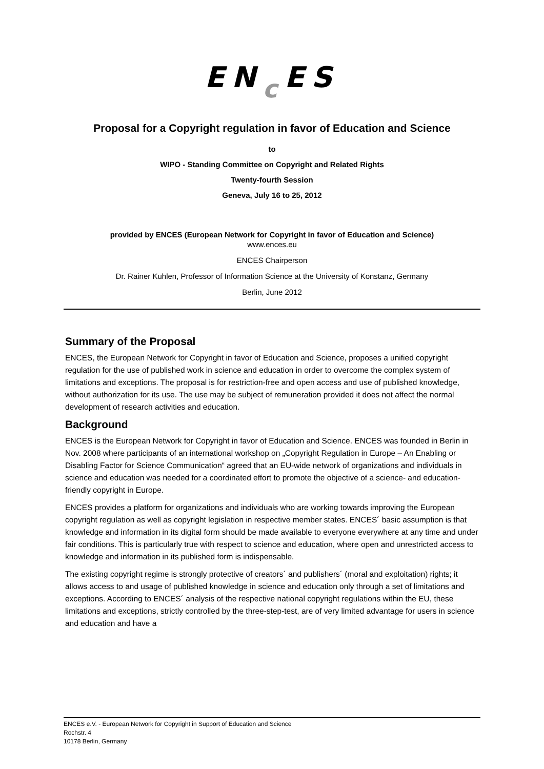ENc ES
Proposal for a Copyright regulation in favor of Education and Science
to
WIPO - Standing Committee on Copyright and Related Rights
Twenty-fourth Session
Geneva, July 16 to 25, 2012
provided by ENCES (European Network for Copyright in favor of Education and Science)
www.ences.eu
ENCES Chairperson
Dr. Rainer Kuhlen, Professor of Information Science at the University of Konstanz, Germany
Berlin, June 2012
Summary of the Proposal
ENCES, the European Network for Copyright in favor of Education and Science, proposes a unified copyright regulation for the use of published work in science and education in order to overcome the complex system of limitations and exceptions. The proposal is for restriction-free and open access and use of published knowledge, without authorization for its use. The use may be subject of remuneration provided it does not affect the normal development of research activities and education.
Background
ENCES is the European Network for Copyright in favor of Education and Science. ENCES was founded in Berlin in Nov. 2008 where participants of an international workshop on „Copyright Regulation in Europe – An Enabling or Disabling Factor for Science Communication“ agreed that an EU-wide network of organizations and individuals in science and education was needed for a coordinated effort to promote the objective of a science- and education-friendly copyright in Europe.
ENCES provides a platform for organizations and individuals who are working towards improving the European copyright regulation as well as copyright legislation in respective member states. ENCES´ basic assumption is that knowledge and information in its digital form should be made available to everyone everywhere at any time and under fair conditions. This is particularly true with respect to science and education, where open and unrestricted access to knowledge and information in its published form is indispensable.
The existing copyright regime is strongly protective of creators´ and publishers´ (moral and exploitation) rights; it allows access to and usage of published knowledge in science and education only through a set of limitations and exceptions. According to ENCES´ analysis of the respective national copyright regulations within the EU, these limitations and exceptions, strictly controlled by the three-step-test, are of very limited advantage for users in science and education and have a
ENCES e.V. - European Network for Copyright in Support of Education and Science
Rochstr. 4
10178 Berlin, Germany